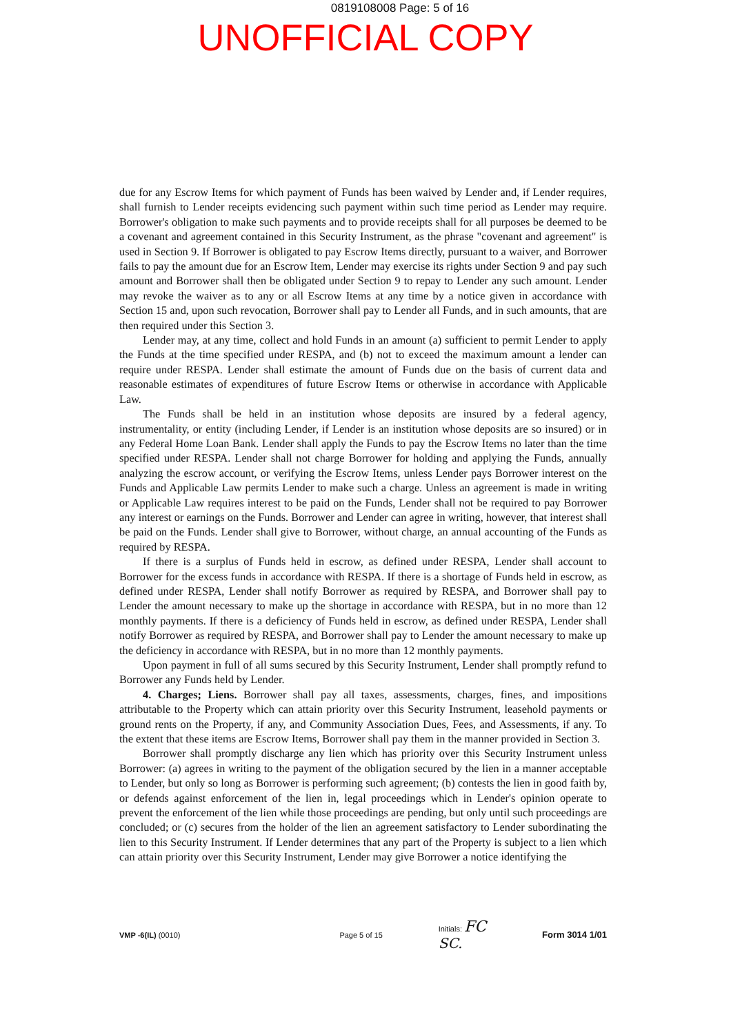0819108008 Page: 5 of 16
UNOFFICIAL COPY
due for any Escrow Items for which payment of Funds has been waived by Lender and, if Lender requires, shall furnish to Lender receipts evidencing such payment within such time period as Lender may require. Borrower's obligation to make such payments and to provide receipts shall for all purposes be deemed to be a covenant and agreement contained in this Security Instrument, as the phrase "covenant and agreement" is used in Section 9. If Borrower is obligated to pay Escrow Items directly, pursuant to a waiver, and Borrower fails to pay the amount due for an Escrow Item, Lender may exercise its rights under Section 9 and pay such amount and Borrower shall then be obligated under Section 9 to repay to Lender any such amount. Lender may revoke the waiver as to any or all Escrow Items at any time by a notice given in accordance with Section 15 and, upon such revocation, Borrower shall pay to Lender all Funds, and in such amounts, that are then required under this Section 3.
Lender may, at any time, collect and hold Funds in an amount (a) sufficient to permit Lender to apply the Funds at the time specified under RESPA, and (b) not to exceed the maximum amount a lender can require under RESPA. Lender shall estimate the amount of Funds due on the basis of current data and reasonable estimates of expenditures of future Escrow Items or otherwise in accordance with Applicable Law.
The Funds shall be held in an institution whose deposits are insured by a federal agency, instrumentality, or entity (including Lender, if Lender is an institution whose deposits are so insured) or in any Federal Home Loan Bank. Lender shall apply the Funds to pay the Escrow Items no later than the time specified under RESPA. Lender shall not charge Borrower for holding and applying the Funds, annually analyzing the escrow account, or verifying the Escrow Items, unless Lender pays Borrower interest on the Funds and Applicable Law permits Lender to make such a charge. Unless an agreement is made in writing or Applicable Law requires interest to be paid on the Funds, Lender shall not be required to pay Borrower any interest or earnings on the Funds. Borrower and Lender can agree in writing, however, that interest shall be paid on the Funds. Lender shall give to Borrower, without charge, an annual accounting of the Funds as required by RESPA.
If there is a surplus of Funds held in escrow, as defined under RESPA, Lender shall account to Borrower for the excess funds in accordance with RESPA. If there is a shortage of Funds held in escrow, as defined under RESPA, Lender shall notify Borrower as required by RESPA, and Borrower shall pay to Lender the amount necessary to make up the shortage in accordance with RESPA, but in no more than 12 monthly payments. If there is a deficiency of Funds held in escrow, as defined under RESPA, Lender shall notify Borrower as required by RESPA, and Borrower shall pay to Lender the amount necessary to make up the deficiency in accordance with RESPA, but in no more than 12 monthly payments.
Upon payment in full of all sums secured by this Security Instrument, Lender shall promptly refund to Borrower any Funds held by Lender.
4. Charges; Liens. Borrower shall pay all taxes, assessments, charges, fines, and impositions attributable to the Property which can attain priority over this Security Instrument, leasehold payments or ground rents on the Property, if any, and Community Association Dues, Fees, and Assessments, if any. To the extent that these items are Escrow Items, Borrower shall pay them in the manner provided in Section 3.
Borrower shall promptly discharge any lien which has priority over this Security Instrument unless Borrower: (a) agrees in writing to the payment of the obligation secured by the lien in a manner acceptable to Lender, but only so long as Borrower is performing such agreement; (b) contests the lien in good faith by, or defends against enforcement of the lien in, legal proceedings which in Lender's opinion operate to prevent the enforcement of the lien while those proceedings are pending, but only until such proceedings are concluded; or (c) secures from the holder of the lien an agreement satisfactory to Lender subordinating the lien to this Security Instrument. If Lender determines that any part of the Property is subject to a lien which can attain priority over this Security Instrument, Lender may give Borrower a notice identifying the
VMP -6(IL) (0010) Page 5 of 15 Initials: FC
SC. Form 3014 1/01